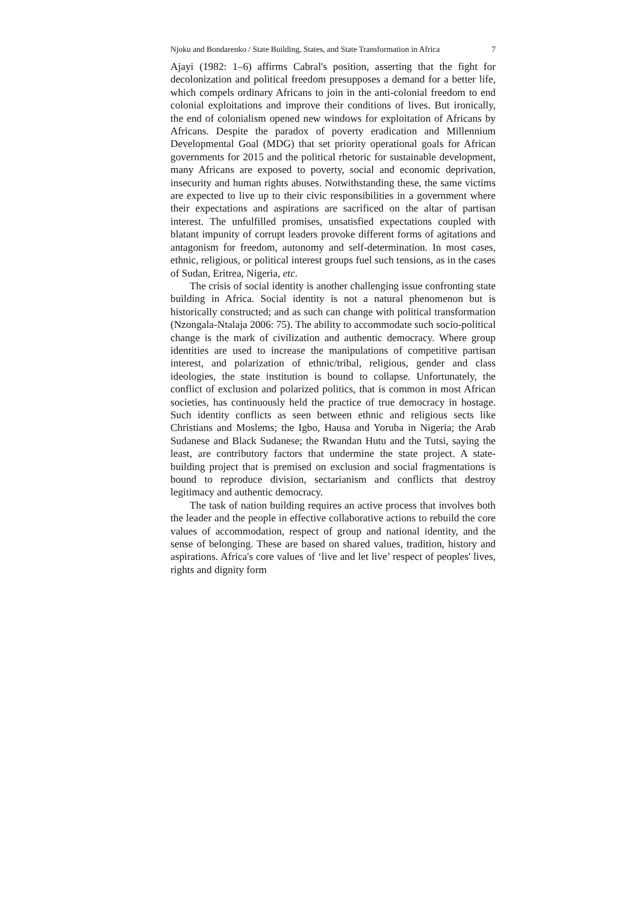Njoku and Bondarenko / State Building, States, and State Transformation in Africa 7
Ajayi (1982: 1–6) affirms Cabral's position, asserting that the fight for decolonization and political freedom presupposes a demand for a better life, which compels ordinary Africans to join in the anti-colonial freedom to end colonial exploitations and improve their conditions of lives. But ironically, the end of colonialism opened new windows for exploitation of Africans by Africans. Despite the paradox of poverty eradication and Millennium Developmental Goal (MDG) that set priority operational goals for African governments for 2015 and the political rhetoric for sustainable development, many Africans are exposed to poverty, social and economic deprivation, insecurity and human rights abuses. Notwithstanding these, the same victims are expected to live up to their civic responsibilities in a government where their expectations and aspirations are sacrificed on the altar of partisan interest. The unfulfilled promises, unsatisfied expectations coupled with blatant impunity of corrupt leaders provoke different forms of agitations and antagonism for freedom, autonomy and self-determination. In most cases, ethnic, religious, or political interest groups fuel such tensions, as in the cases of Sudan, Eritrea, Nigeria, etc.
The crisis of social identity is another challenging issue confronting state building in Africa. Social identity is not a natural phenomenon but is historically constructed; and as such can change with political transformation (Nzongala-Ntalaja 2006: 75). The ability to accommodate such socio-political change is the mark of civilization and authentic democracy. Where group identities are used to increase the manipulations of competitive partisan interest, and polarization of ethnic/tribal, religious, gender and class ideologies, the state institution is bound to collapse. Unfortunately, the conflict of exclusion and polarized politics, that is common in most African societies, has continuously held the practice of true democracy in hostage. Such identity conflicts as seen between ethnic and religious sects like Christians and Moslems; the Igbo, Hausa and Yoruba in Nigeria; the Arab Sudanese and Black Sudanese; the Rwandan Hutu and the Tutsi, saying the least, are contributory factors that undermine the state project. A state-building project that is premised on exclusion and social fragmentations is bound to reproduce division, sectarianism and conflicts that destroy legitimacy and authentic democracy.
The task of nation building requires an active process that involves both the leader and the people in effective collaborative actions to rebuild the core values of accommodation, respect of group and national identity, and the sense of belonging. These are based on shared values, tradition, history and aspirations. Africa's core values of ‘live and let live’ respect of peoples' lives, rights and dignity form